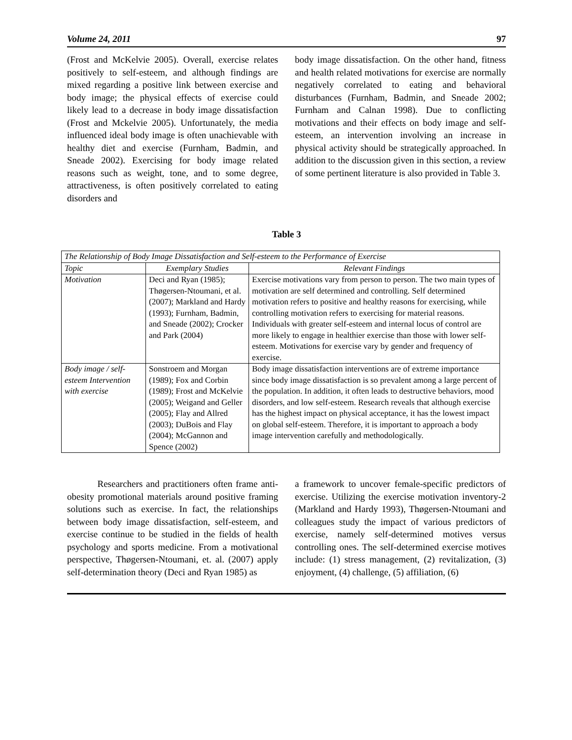Volume 24, 2011 97
(Frost and McKelvie 2005). Overall, exercise relates positively to self-esteem, and although findings are mixed regarding a positive link between exercise and body image; the physical effects of exercise could likely lead to a decrease in body image dissatisfaction (Frost and Mckelvie 2005). Unfortunately, the media influenced ideal body image is often unachievable with healthy diet and exercise (Furnham, Badmin, and Sneade 2002). Exercising for body image related reasons such as weight, tone, and to some degree, attractiveness, is often positively correlated to eating disorders and
body image dissatisfaction. On the other hand, fitness and health related motivations for exercise are normally negatively correlated to eating and behavioral disturbances (Furnham, Badmin, and Sneade 2002; Furnham and Calnan 1998). Due to conflicting motivations and their effects on body image and self-esteem, an intervention involving an increase in physical activity should be strategically approached. In addition to the discussion given in this section, a review of some pertinent literature is also provided in Table 3.
Table 3
| The Relationship of Body Image Dissatisfaction and Self-esteem to the Performance of Exercise | | |
| --- | --- | --- |
| Topic | Exemplary Studies | Relevant Findings |
| Motivation | Deci and Ryan (1985); Thøgersen-Ntoumani, et al. (2007); Markland and Hardy (1993); Furnham, Badmin, and Sneade (2002); Crocker and Park (2004) | Exercise motivations vary from person to person. The two main types of motivation are self determined and controlling. Self determined motivation refers to positive and healthy reasons for exercising, while controlling motivation refers to exercising for material reasons. Individuals with greater self-esteem and internal locus of control are more likely to engage in healthier exercise than those with lower self-esteem. Motivations for exercise vary by gender and frequency of exercise. |
| Body image / self-esteem Intervention with exercise | Sonstroem and Morgan (1989); Fox and Corbin (1989); Frost and McKelvie (2005); Weigand and Geller (2005); Flay and Allred (2003); DuBois and Flay (2004); McGannon and Spence (2002) | Body image dissatisfaction interventions are of extreme importance since body image dissatisfaction is so prevalent among a large percent of the population. In addition, it often leads to destructive behaviors, mood disorders, and low self-esteem. Research reveals that although exercise has the highest impact on physical acceptance, it has the lowest impact on global self-esteem. Therefore, it is important to approach a body image intervention carefully and methodologically. |
Researchers and practitioners often frame anti-obesity promotional materials around positive framing solutions such as exercise. In fact, the relationships between body image dissatisfaction, self-esteem, and exercise continue to be studied in the fields of health psychology and sports medicine. From a motivational perspective, Thøgersen-Ntoumani, et. al. (2007) apply self-determination theory (Deci and Ryan 1985) as
a framework to uncover female-specific predictors of exercise. Utilizing the exercise motivation inventory-2 (Markland and Hardy 1993), Thøgersen-Ntoumani and colleagues study the impact of various predictors of exercise, namely self-determined motives versus controlling ones. The self-determined exercise motives include: (1) stress management, (2) revitalization, (3) enjoyment, (4) challenge, (5) affiliation, (6)